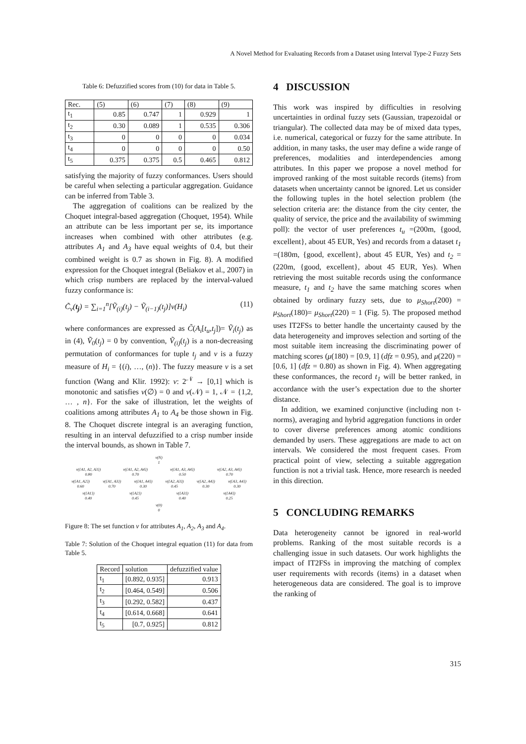A Novel Method for Evaluating Records from a Dataset using Interval Type-2 Fuzzy Sets
Table 6: Defuzzified scores from (10) for data in Table 5.
| Rec. | (5) | (6) | (7) | (8) | (9) |
| --- | --- | --- | --- | --- | --- |
| t<sub>1</sub> | 0.85 | 0.747 | 1 | 0.929 | 1 |
| t<sub>2</sub> | 0.30 | 0.089 | 1 | 0.535 | 0.306 |
| t<sub>3</sub> | 0 | 0 | 0 | 0 | 0.034 |
| t<sub>4</sub> | 0 | 0 | 0 | 0 | 0.50 |
| t<sub>5</sub> | 0.375 | 0.375 | 0.5 | 0.465 | 0.812 |
satisfying the majority of fuzzy conformances. Users should be careful when selecting a particular aggregation. Guidance can be inferred from Table 3.
The aggregation of coalitions can be realized by the Choquet integral-based aggregation (Choquet, 1954). While an attribute can be less important per se, its importance increases when combined with other attributes (e.g. attributes A<sub>1</sub> and A<sub>3</sub> have equal weights of 0.4, but their combined weight is 0.7 as shown in Fig. 8). A modified expression for the Choquet integral (Beliakov et al., 2007) in which crisp numbers are replaced by the interval-valued fuzzy conformance is:
C̃<sub>v</sub>(t<sub>j</sub>) = ∑<sub>i=1</sub><sup>n</sup>[Ṽ<sub>(i)</sub>(t<sub>j</sub>) − Ṽ<sub>(i−1)</sub>(t<sub>j</sub>)]v(H<sub>i</sub>) (11)
where conformances are expressed as C̃(A<sub>i</sub>[t<sub>u</sub>,t<sub>j</sub>])= Ṽ<sub>i</sub>(t<sub>j</sub>) as in (4), Ṽ<sub>0</sub>(t<sub>j</sub>) = 0 by convention, Ṽ<sub>(i)</sub>(t<sub>j</sub>) is a non-decreasing permutation of conformances for tuple t<sub>j</sub> and v is a fuzzy measure of H<sub>i</sub> = {(i), …, (n)}. The fuzzy measure v is a set function (Wang and Klir. 1992): v: 2<sup>𝒩</sup> → [0,1] which is monotonic and satisfies v(∅) = 0 and v(𝒩) = 1, 𝒩 = {1,2, … , n}. For the sake of illustration, let the weights of coalitions among attributes A<sub>1</sub> to A<sub>4</sub> be those shown in Fig. 8. The Choquet discrete integral is an averaging function, resulting in an interval defuzzified to a crisp number inside the interval bounds, as shown in Table 7.
v(N)
1
v({A1, A2, A3})
0.80 v({A1, A2, A4})
0.70 v({A1, A3, A4})
0.50 v({A2, A3, A4})
0.70
v({A1, A2})
0.60 v({A1, A3})
0.70 v({A1, A4})
0.30 v({A2, A3})
0.45 v({A2, A4})
0.30 v({A3, A4})
0.30
v({A1})
0.40 v({A2})
0.45 v({A3})
0.40 v({A4})
0.25
v(0)
0
Figure 8: The set function v for attributes A<sub>1</sub>, A<sub>2</sub>, A<sub>3</sub> and A<sub>4</sub>.
Table 7: Solution of the Choquet integral equation (11) for data from Table 5.
| Record | solution | defuzzified value |
| --- | --- | --- |
| t<sub>1</sub> | [0.892, 0.935] | 0.913 |
| t<sub>2</sub> | [0.464, 0.549] | 0.506 |
| t<sub>3</sub> | [0.292, 0.582] | 0.437 |
| t<sub>4</sub> | [0.614, 0.668] | 0.641 |
| t<sub>5</sub> | [0.7, 0.925] | 0.812 |
4 DISCUSSION
This work was inspired by difficulties in resolving uncertainties in ordinal fuzzy sets (Gaussian, trapezoidal or triangular). The collected data may be of mixed data types, i.e. numerical, categorical or fuzzy for the same attribute. In addition, in many tasks, the user may define a wide range of preferences, modalities and interdependencies among attributes. In this paper we propose a novel method for improved ranking of the most suitable records (items) from datasets when uncertainty cannot be ignored. Let us consider the following tuples in the hotel selection problem (the selection criteria are: the distance from the city center, the quality of service, the price and the availability of swimming poll): the vector of user preferences t<sub>u</sub> =(200m, {good, excellent}, about 45 EUR, Yes) and records from a dataset t<sub>1</sub> =(180m, {good, excellent}, about 45 EUR, Yes) and t<sub>2</sub> =(220m, {good, excellent}, about 45 EUR, Yes). When retrieving the most suitable records using the conformance measure, t<sub>1</sub> and t<sub>2</sub> have the same matching scores when obtained by ordinary fuzzy sets, due to μ<sub>Short</sub>(200) = μ<sub>Short</sub>(180)= μ<sub>Short</sub>(220) = 1 (Fig. 5). The proposed method uses IT2FSs to better handle the uncertainty caused by the data heterogeneity and improves selection and sorting of the most suitable item increasing the discriminating power of matching scores (μ(180) = [0.9, 1] (dfz = 0.95), and μ(220) = [0.6, 1] (dfz = 0.80) as shown in Fig. 4). When aggregating these conformances, the record t<sub>1</sub> will be better ranked, in accordance with the user’s expectation due to the shorter distance.
In addition, we examined conjunctive (including non t-norms), averaging and hybrid aggregation functions in order to cover diverse preferences among atomic conditions demanded by users. These aggregations are made to act on intervals. We considered the most frequent cases. From practical point of view, selecting a suitable aggregation function is not a trivial task. Hence, more research is needed in this direction.
5 CONCLUDING REMARKS
Data heterogeneity cannot be ignored in real-world problems. Ranking of the most suitable records is a challenging issue in such datasets. Our work highlights the impact of IT2FSs in improving the matching of complex user requirements with records (items) in a dataset when heterogeneous data are considered. The goal is to improve the ranking of
315